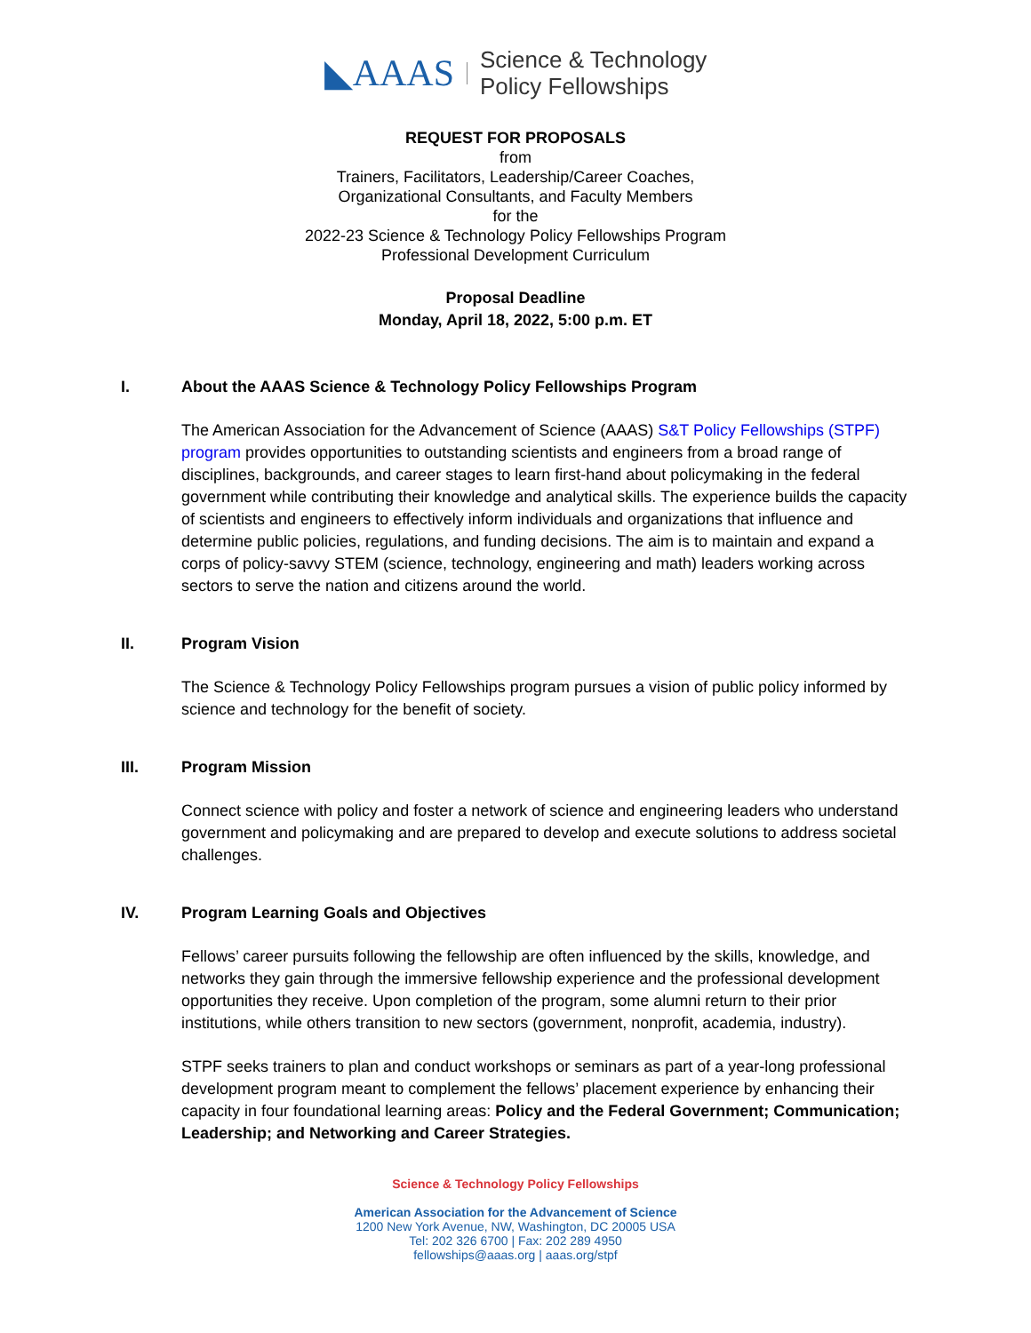◣AAAS
Science & Technology
Policy Fellowships
REQUEST FOR PROPOSALS
from
Trainers, Facilitators, Leadership/Career Coaches,
Organizational Consultants, and Faculty Members
for the
2022-23 Science & Technology Policy Fellowships Program
Professional Development Curriculum
Proposal Deadline
Monday, April 18, 2022, 5:00 p.m. ET
I. About the AAAS Science & Technology Policy Fellowships Program
The American Association for the Advancement of Science (AAAS) S&T Policy Fellowships (STPF) program provides opportunities to outstanding scientists and engineers from a broad range of disciplines, backgrounds, and career stages to learn first-hand about policymaking in the federal government while contributing their knowledge and analytical skills. The experience builds the capacity of scientists and engineers to effectively inform individuals and organizations that influence and determine public policies, regulations, and funding decisions. The aim is to maintain and expand a corps of policy-savvy STEM (science, technology, engineering and math) leaders working across sectors to serve the nation and citizens around the world.
II. Program Vision
The Science & Technology Policy Fellowships program pursues a vision of public policy informed by science and technology for the benefit of society.
III. Program Mission
Connect science with policy and foster a network of science and engineering leaders who understand government and policymaking and are prepared to develop and execute solutions to address societal challenges.
IV. Program Learning Goals and Objectives
Fellows’ career pursuits following the fellowship are often influenced by the skills, knowledge, and networks they gain through the immersive fellowship experience and the professional development opportunities they receive. Upon completion of the program, some alumni return to their prior institutions, while others transition to new sectors (government, nonprofit, academia, industry).
STPF seeks trainers to plan and conduct workshops or seminars as part of a year-long professional development program meant to complement the fellows’ placement experience by enhancing their capacity in four foundational learning areas: Policy and the Federal Government; Communication; Leadership; and Networking and Career Strategies.
Science & Technology Policy Fellowships
American Association for the Advancement of Science
1200 New York Avenue, NW, Washington, DC 20005 USA
Tel: 202 326 6700 | Fax: 202 289 4950
fellowships@aaas.org | aaas.org/stpf